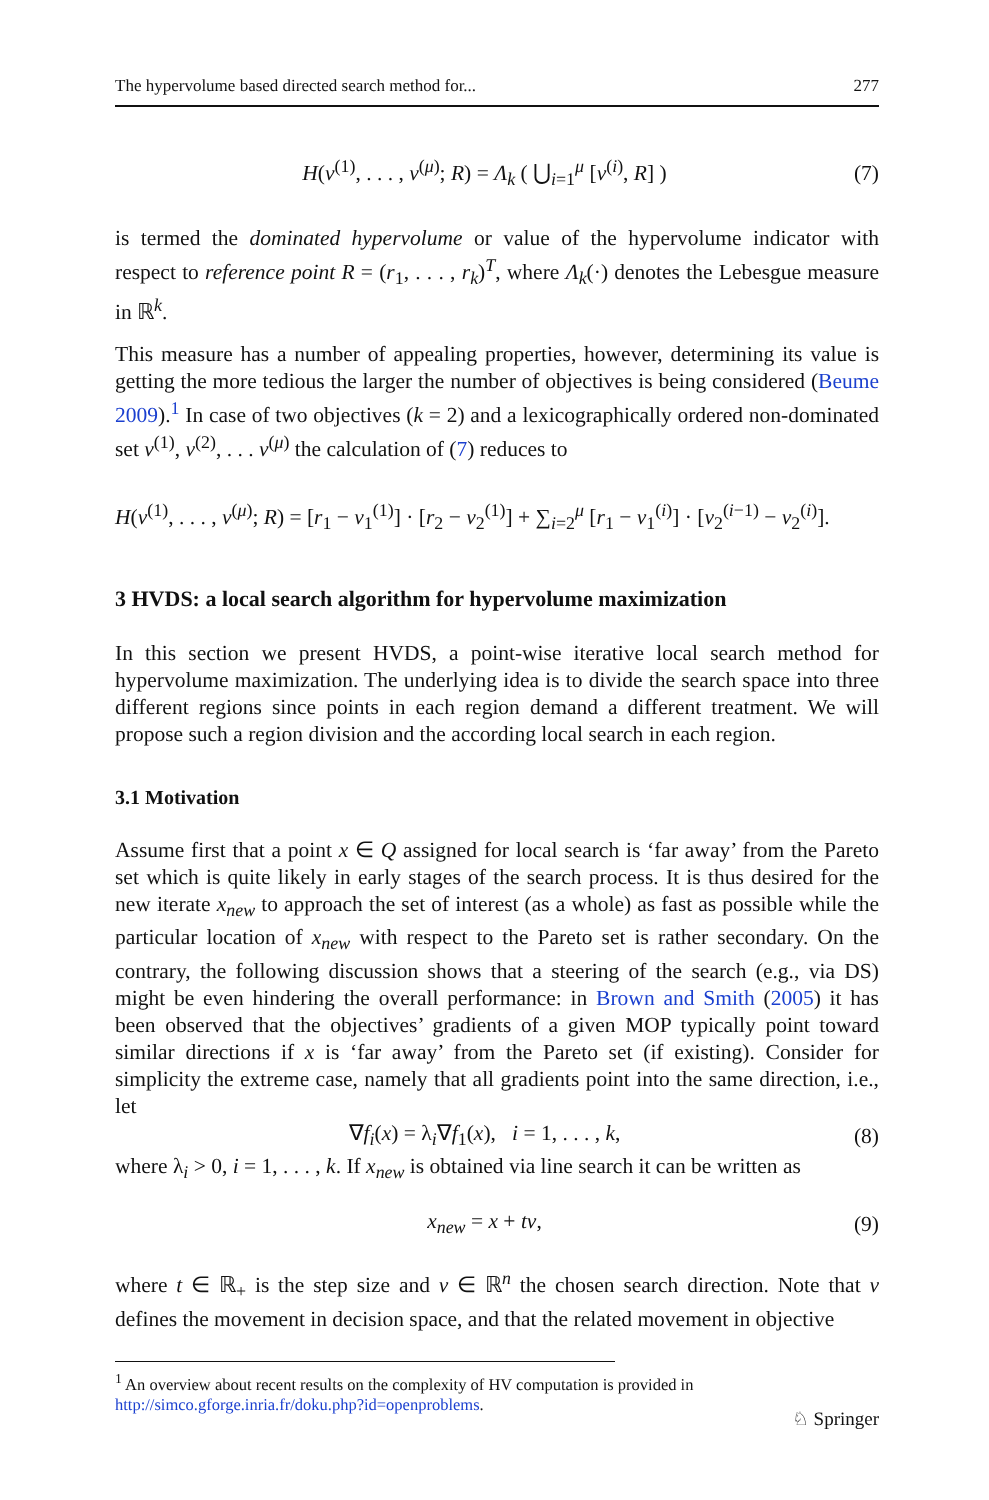The hypervolume based directed search method for... 277
H(v<sup>(1)</sup>, . . . , v<sup>(μ)</sup>; R) = Λ<sub>k</sub> ( ⋃<sub>i=1</sub><sup>μ</sup> [v<sup>(i)</sup>, R] ) (7)
is termed the dominated hypervolume or value of the hypervolume indicator with respect to reference point R = (r<sub>1</sub>, . . . , r<sub>k</sub>)<sup>T</sup>, where Λ<sub>k</sub>(·) denotes the Lebesgue measure in ℝ<sup>k</sup>.
This measure has a number of appealing properties, however, determining its value is getting the more tedious the larger the number of objectives is being considered (Beume 2009).<sup>1</sup> In case of two objectives (k = 2) and a lexicographically ordered non-dominated set v<sup>(1)</sup>, v<sup>(2)</sup>, . . . v<sup>(μ)</sup> the calculation of (7) reduces to
H(v<sup>(1)</sup>, . . . , v<sup>(μ)</sup>; R) = [r<sub>1</sub> − v<sub>1</sub><sup>(1)</sup>] · [r<sub>2</sub> − v<sub>2</sub><sup>(1)</sup>] + ∑<sub>i=2</sub><sup>μ</sup> [r<sub>1</sub> − v<sub>1</sub><sup>(i)</sup>] · [v<sub>2</sub><sup>(i−1)</sup> − v<sub>2</sub><sup>(i)</sup>].
3 HVDS: a local search algorithm for hypervolume maximization
In this section we present HVDS, a point-wise iterative local search method for hypervolume maximization. The underlying idea is to divide the search space into three different regions since points in each region demand a different treatment. We will propose such a region division and the according local search in each region.
3.1 Motivation
Assume first that a point x ∈ Q assigned for local search is ‘far away’ from the Pareto set which is quite likely in early stages of the search process. It is thus desired for the new iterate x<sub>new</sub> to approach the set of interest (as a whole) as fast as possible while the particular location of x<sub>new</sub> with respect to the Pareto set is rather secondary. On the contrary, the following discussion shows that a steering of the search (e.g., via DS) might be even hindering the overall performance: in Brown and Smith (2005) it has been observed that the objectives’ gradients of a given MOP typically point toward similar directions if x is ‘far away’ from the Pareto set (if existing). Consider for simplicity the extreme case, namely that all gradients point into the same direction, i.e., let
∇f<sub>i</sub>(x) = λ<sub>i</sub>∇f<sub>1</sub>(x), i = 1, . . . , k, (8)
where λ<sub>i</sub> > 0, i = 1, . . . , k. If x<sub>new</sub> is obtained via line search it can be written as
x<sub>new</sub> = x + tν, (9)
where t ∈ ℝ<sub>+</sub> is the step size and ν ∈ ℝ<sup>n</sup> the chosen search direction. Note that ν defines the movement in decision space, and that the related movement in objective
<sup>1</sup> An overview about recent results on the complexity of HV computation is provided in http://simco.gforge.inria.fr/doku.php?id=openproblems.
♘ Springer